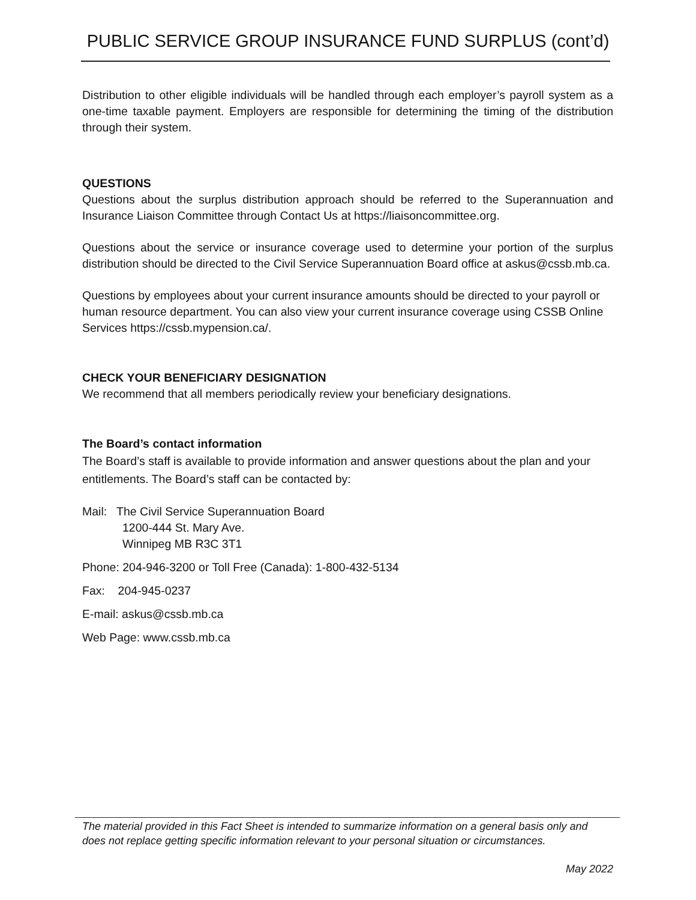PUBLIC SERVICE GROUP INSURANCE FUND SURPLUS (cont’d)
Distribution to other eligible individuals will be handled through each employer’s payroll system as a one-time taxable payment. Employers are responsible for determining the timing of the distribution through their system.
QUESTIONS
Questions about the surplus distribution approach should be referred to the Superannuation and Insurance Liaison Committee through Contact Us at https://liaisoncommittee.org.
Questions about the service or insurance coverage used to determine your portion of the surplus distribution should be directed to the Civil Service Superannuation Board office at askus@cssb.mb.ca.
Questions by employees about your current insurance amounts should be directed to your payroll or human resource department. You can also view your current insurance coverage using CSSB Online Services https://cssb.mypension.ca/.
CHECK YOUR BENEFICIARY DESIGNATION
We recommend that all members periodically review your beneficiary designations.
The Board’s contact information
The Board’s staff is available to provide information and answer questions about the plan and your entitlements. The Board’s staff can be contacted by:
Mail: The Civil Service Superannuation Board
1200-444 St. Mary Ave.
Winnipeg MB R3C 3T1
Phone: 204-946-3200 or Toll Free (Canada): 1-800-432-5134
Fax: 204-945-0237
E-mail: askus@cssb.mb.ca
Web Page: www.cssb.mb.ca
The material provided in this Fact Sheet is intended to summarize information on a general basis only and does not replace getting specific information relevant to your personal situation or circumstances.
May 2022